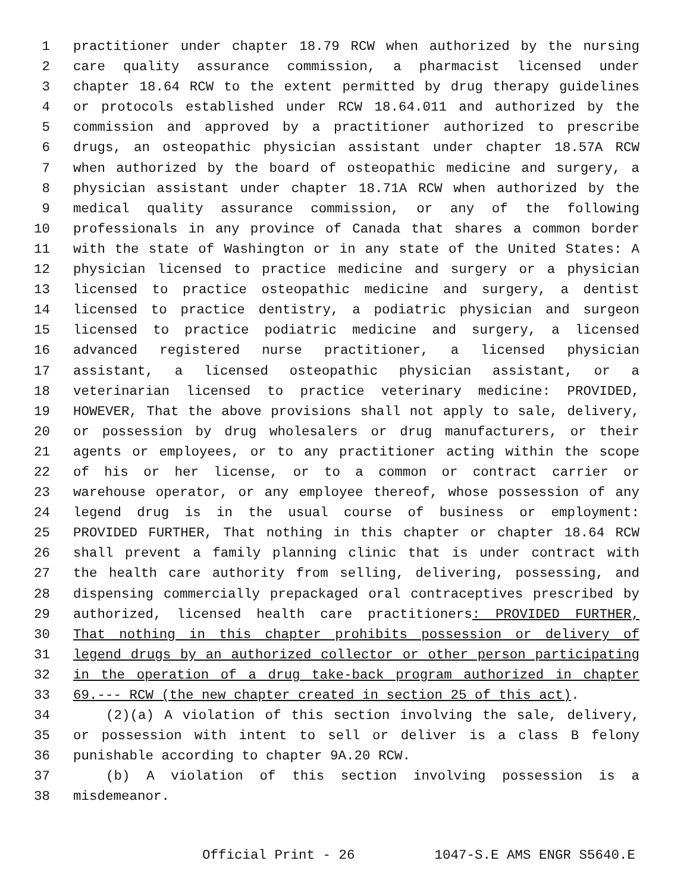1 practitioner under chapter 18.79 RCW when authorized by the nursing
2 care quality assurance commission, a pharmacist licensed under
3 chapter 18.64 RCW to the extent permitted by drug therapy guidelines
4 or protocols established under RCW 18.64.011 and authorized by the
5 commission and approved by a practitioner authorized to prescribe
6 drugs, an osteopathic physician assistant under chapter 18.57A RCW
7 when authorized by the board of osteopathic medicine and surgery, a
8 physician assistant under chapter 18.71A RCW when authorized by the
9 medical quality assurance commission, or any of the following
10 professionals in any province of Canada that shares a common border
11 with the state of Washington or in any state of the United States: A
12 physician licensed to practice medicine and surgery or a physician
13 licensed to practice osteopathic medicine and surgery, a dentist
14 licensed to practice dentistry, a podiatric physician and surgeon
15 licensed to practice podiatric medicine and surgery, a licensed
16 advanced registered nurse practitioner, a licensed physician
17 assistant, a licensed osteopathic physician assistant, or a
18 veterinarian licensed to practice veterinary medicine: PROVIDED,
19 HOWEVER, That the above provisions shall not apply to sale, delivery,
20 or possession by drug wholesalers or drug manufacturers, or their
21 agents or employees, or to any practitioner acting within the scope
22 of his or her license, or to a common or contract carrier or
23 warehouse operator, or any employee thereof, whose possession of any
24 legend drug is in the usual course of business or employment:
25 PROVIDED FURTHER, That nothing in this chapter or chapter 18.64 RCW
26 shall prevent a family planning clinic that is under contract with
27 the health care authority from selling, delivering, possessing, and
28 dispensing commercially prepackaged oral contraceptives prescribed by
29 authorized, licensed health care practitioners: PROVIDED FURTHER,
30 That nothing in this chapter prohibits possession or delivery of
31 legend drugs by an authorized collector or other person participating
32 in the operation of a drug take-back program authorized in chapter
33 69.--- RCW (the new chapter created in section 25 of this act).
34 (2)(a) A violation of this section involving the sale, delivery,
35 or possession with intent to sell or deliver is a class B felony
36 punishable according to chapter 9A.20 RCW.
37 (b) A violation of this section involving possession is a
38 misdemeanor.
Official Print - 26 1047-S.E AMS ENGR S5640.E